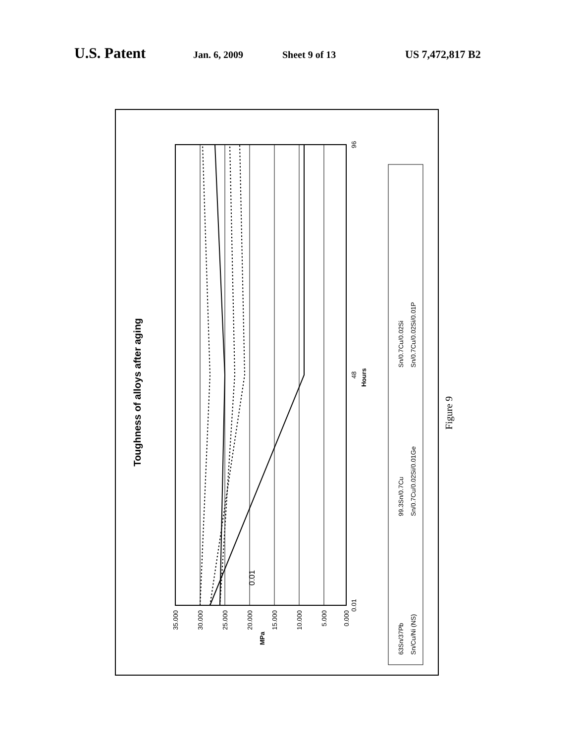U.S. Patent Jan. 6, 2009 Sheet 9 of 13 US 7,472,817 B2
Toughness of alloys after aging
35.000
30.000
25.000
20.000
15.000
10.000
5.000
0.000
MPa
0.01
48
96
Hours
0.01
63Sn/37Pb
99.3Sn/0.7Cu
Sn/0.7Cu/0.02Si
Sn/Cu/Ni (NS)
Sn/0.7Cu/0.02Si/0.01Ge
Sn/0.7Cu/0.02Si/0.01P
Figure 9